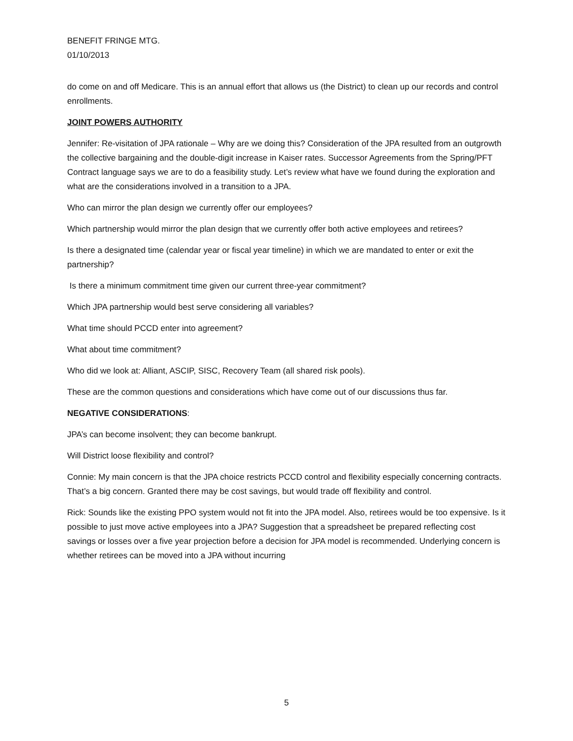BENEFIT FRINGE MTG.
01/10/2013
do come on and off Medicare. This is an annual effort that allows us (the District) to clean up our records and control enrollments.
JOINT POWERS AUTHORITY
Jennifer: Re-visitation of JPA rationale – Why are we doing this? Consideration of the JPA resulted from an outgrowth the collective bargaining and the double-digit increase in Kaiser rates. Successor Agreements from the Spring/PFT Contract language says we are to do a feasibility study. Let’s review what have we found during the exploration and what are the considerations involved in a transition to a JPA.
Who can mirror the plan design we currently offer our employees?
Which partnership would mirror the plan design that we currently offer both active employees and retirees?
Is there a designated time (calendar year or fiscal year timeline) in which we are mandated to enter or exit the partnership?
Is there a minimum commitment time given our current three-year commitment?
Which JPA partnership would best serve considering all variables?
What time should PCCD enter into agreement?
What about time commitment?
Who did we look at: Alliant, ASCIP, SISC, Recovery Team (all shared risk pools).
These are the common questions and considerations which have come out of our discussions thus far.
NEGATIVE CONSIDERATIONS:
JPA’s can become insolvent; they can become bankrupt.
Will District loose flexibility and control?
Connie: My main concern is that the JPA choice restricts PCCD control and flexibility especially concerning contracts. That’s a big concern. Granted there may be cost savings, but would trade off flexibility and control.
Rick: Sounds like the existing PPO system would not fit into the JPA model. Also, retirees would be too expensive. Is it possible to just move active employees into a JPA? Suggestion that a spreadsheet be prepared reflecting cost savings or losses over a five year projection before a decision for JPA model is recommended. Underlying concern is whether retirees can be moved into a JPA without incurring
5